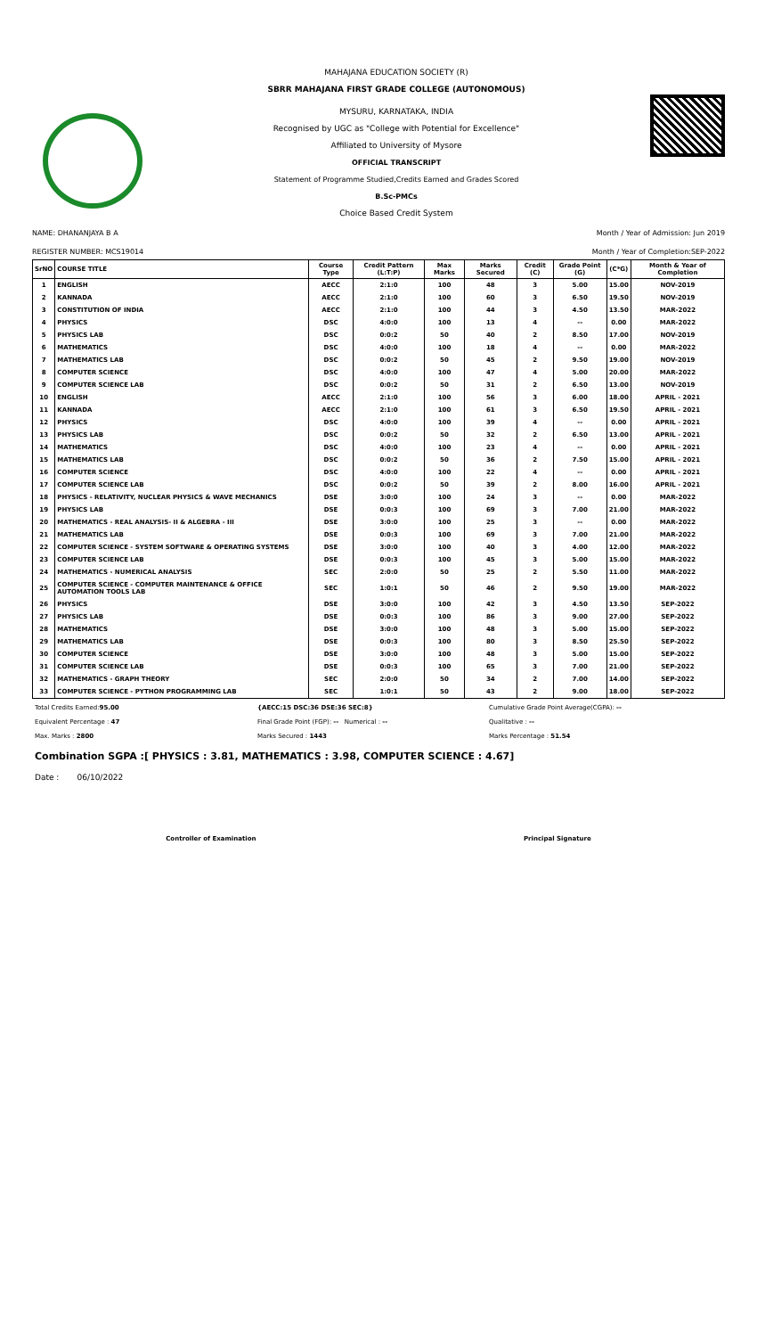MAHAJANA EDUCATION SOCIETY (R)
SBRR MAHAJANA FIRST GRADE COLLEGE (AUTONOMOUS)
MYSURU, KARNATAKA, INDIA
Recognised by UGC as "College with Potential for Excellence"
Affiliated to University of Mysore
OFFICIAL TRANSCRIPT
Statement of Programme Studied,Credits Earned and Grades Scored
B.Sc-PMCs
Choice Based Credit System
NAME: DHANANJAYA B A Month / Year of Admission: Jun 2019
REGISTER NUMBER: MCS19014 Month / Year of Completion:SEP-2022
| SrNO | COURSE TITLE | Course Type | Credit Pattern (L:T:P) | Max Marks | Marks Secured | Credit (C) | Grade Point (G) | (C*G) | Month & Year of Completion |
| --- | --- | --- | --- | --- | --- | --- | --- | --- | --- |
| 1 | ENGLISH | AECC | 2:1:0 | 100 | 48 | 3 | 5.00 | 15.00 | NOV-2019 |
| 2 | KANNADA | AECC | 2:1:0 | 100 | 60 | 3 | 6.50 | 19.50 | NOV-2019 |
| 3 | CONSTITUTION OF INDIA | AECC | 2:1:0 | 100 | 44 | 3 | 4.50 | 13.50 | MAR-2022 |
| 4 | PHYSICS | DSC | 4:0:0 | 100 | 13 | 4 | -- | 0.00 | MAR-2022 |
| 5 | PHYSICS LAB | DSC | 0:0:2 | 50 | 40 | 2 | 8.50 | 17.00 | NOV-2019 |
| 6 | MATHEMATICS | DSC | 4:0:0 | 100 | 18 | 4 | -- | 0.00 | MAR-2022 |
| 7 | MATHEMATICS LAB | DSC | 0:0:2 | 50 | 45 | 2 | 9.50 | 19.00 | NOV-2019 |
| 8 | COMPUTER SCIENCE | DSC | 4:0:0 | 100 | 47 | 4 | 5.00 | 20.00 | MAR-2022 |
| 9 | COMPUTER SCIENCE LAB | DSC | 0:0:2 | 50 | 31 | 2 | 6.50 | 13.00 | NOV-2019 |
| 10 | ENGLISH | AECC | 2:1:0 | 100 | 56 | 3 | 6.00 | 18.00 | APRIL - 2021 |
| 11 | KANNADA | AECC | 2:1:0 | 100 | 61 | 3 | 6.50 | 19.50 | APRIL - 2021 |
| 12 | PHYSICS | DSC | 4:0:0 | 100 | 39 | 4 | -- | 0.00 | APRIL - 2021 |
| 13 | PHYSICS LAB | DSC | 0:0:2 | 50 | 32 | 2 | 6.50 | 13.00 | APRIL - 2021 |
| 14 | MATHEMATICS | DSC | 4:0:0 | 100 | 23 | 4 | -- | 0.00 | APRIL - 2021 |
| 15 | MATHEMATICS LAB | DSC | 0:0:2 | 50 | 36 | 2 | 7.50 | 15.00 | APRIL - 2021 |
| 16 | COMPUTER SCIENCE | DSC | 4:0:0 | 100 | 22 | 4 | -- | 0.00 | APRIL - 2021 |
| 17 | COMPUTER SCIENCE LAB | DSC | 0:0:2 | 50 | 39 | 2 | 8.00 | 16.00 | APRIL - 2021 |
| 18 | PHYSICS - RELATIVITY, NUCLEAR PHYSICS & WAVE MECHANICS | DSE | 3:0:0 | 100 | 24 | 3 | -- | 0.00 | MAR-2022 |
| 19 | PHYSICS LAB | DSE | 0:0:3 | 100 | 69 | 3 | 7.00 | 21.00 | MAR-2022 |
| 20 | MATHEMATICS - REAL ANALYSIS- II & ALGEBRA - III | DSE | 3:0:0 | 100 | 25 | 3 | -- | 0.00 | MAR-2022 |
| 21 | MATHEMATICS LAB | DSE | 0:0:3 | 100 | 69 | 3 | 7.00 | 21.00 | MAR-2022 |
| 22 | COMPUTER SCIENCE - SYSTEM SOFTWARE & OPERATING SYSTEMS | DSE | 3:0:0 | 100 | 40 | 3 | 4.00 | 12.00 | MAR-2022 |
| 23 | COMPUTER SCIENCE LAB | DSE | 0:0:3 | 100 | 45 | 3 | 5.00 | 15.00 | MAR-2022 |
| 24 | MATHEMATICS - NUMERICAL ANALYSIS | SEC | 2:0:0 | 50 | 25 | 2 | 5.50 | 11.00 | MAR-2022 |
| 25 | COMPUTER SCIENCE - COMPUTER MAINTENANCE & OFFICE AUTOMATION TOOLS LAB | SEC | 1:0:1 | 50 | 46 | 2 | 9.50 | 19.00 | MAR-2022 |
| 26 | PHYSICS | DSE | 3:0:0 | 100 | 42 | 3 | 4.50 | 13.50 | SEP-2022 |
| 27 | PHYSICS LAB | DSE | 0:0:3 | 100 | 86 | 3 | 9.00 | 27.00 | SEP-2022 |
| 28 | MATHEMATICS | DSE | 3:0:0 | 100 | 48 | 3 | 5.00 | 15.00 | SEP-2022 |
| 29 | MATHEMATICS LAB | DSE | 0:0:3 | 100 | 80 | 3 | 8.50 | 25.50 | SEP-2022 |
| 30 | COMPUTER SCIENCE | DSE | 3:0:0 | 100 | 48 | 3 | 5.00 | 15.00 | SEP-2022 |
| 31 | COMPUTER SCIENCE LAB | DSE | 0:0:3 | 100 | 65 | 3 | 7.00 | 21.00 | SEP-2022 |
| 32 | MATHEMATICS - GRAPH THEORY | SEC | 2:0:0 | 50 | 34 | 2 | 7.00 | 14.00 | SEP-2022 |
| 33 | COMPUTER SCIENCE - PYTHON PROGRAMMING LAB | SEC | 1:0:1 | 50 | 43 | 2 | 9.00 | 18.00 | SEP-2022 |
Total Credits Earned:95.00
{AECC:15 DSC:36 DSE:36 SEC:8}
Cumulative Grade Point Average(CGPA): --
Equivalent Percentage : 47
Final Grade Point (FGP): -- Numerical : --
Qualitative : --
Max. Marks : 2800
Marks Secured : 1443
Marks Percentage : 51.54
Combination SGPA :[ PHYSICS : 3.81, MATHEMATICS : 3.98, COMPUTER SCIENCE : 4.67]
Date : 06/10/2022
Controller of Examination Principal Signature